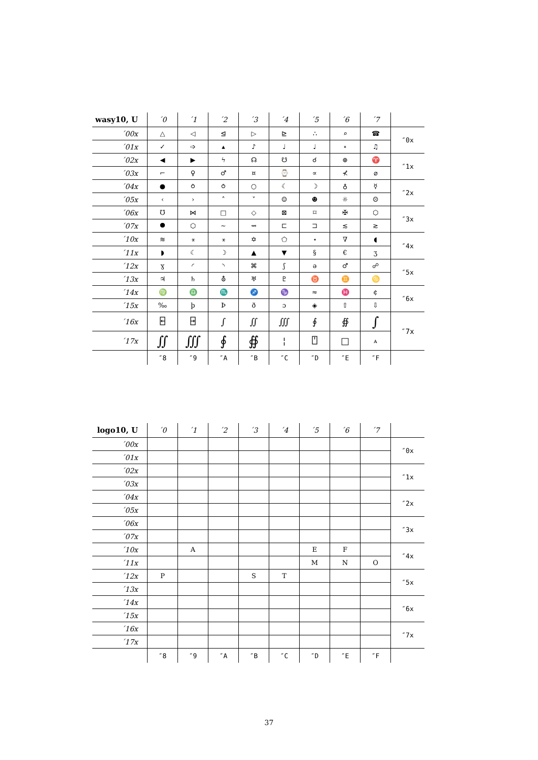| wasy10, U | ´0 | ´1 | ´2 | ´3 | ´4 | ´5 | ´6 | ´7 | |
| --- | --- | --- | --- | --- | --- | --- | --- | --- | --- |
| ´00x | △ | ◁ | ⊴ | ▷ | ⊵ | ∴ | ⌕ | ☎ | ″0x |
| ´01x | ✓ | ➩ | ▴ | ♪ | ♩ | ♩ | ∘ | ♫ | |
| ´02x | ◀ | ▶ | ϟ | ☊ | ☋ | ☌ | ⊛ | ♈ | ″1x |
| ´03x | ⌐ | ♀ | ♂ | ¤ | ⌚ | ∝ | ⊀ | ⌀ | |
| ´04x | ● | ⥁ | ⥀ | ○ | ☾ | ☽ | ♁ | ☿ | ″2x |
| ´05x | ‹ | › | ˄ | ˅ | ☺ | ☻ | ☼ | ☹ | |
| ´06x | ℧ | ⋈ | □ | ◇ | ⊠ | ⌑ | ✠ | ⬡ | ″3x |
| ´07x | ⯃ | ⬡ | ∼ | ⇝ | ⊏ | ⊐ | ≲ | ≳ | |
| ´10x | ≋ | ⚹ | ⚹ | ✡ | ⬠ | ⋆ | ∇ | ◖ | ″4x |
| ´11x | ◗ | ☾ | ☽ | ▲ | ▼ | § | € | ʒ | |
| ´12x | ɣ | ◜ | ◝ | ⌘ | ʃ | ə | ♂ | ☍ | ″5x |
| ´13x | ♃ | ♄ | ⛢ | ♅ | ♇ | ♉ | ♊ | ♋ | |
| ´14x | ♍ | ♎ | ♏ | ♐ | ♑ | ≈ | ♓ | ¢ | ″6x |
| ´15x | ‰ | þ | Þ | ð | ɔ | ◈ | ⇧ | ⇩ | |
| ´16x | ⍇ | ⍈ | ∫ | ∬ | ∭ | ∮ | ∯ | ∫ | ″7x |
| ´17x | ∬ | ∭ | ∮ | ∯ | ¦ | ⍞ | □ | ᴀ | |
| | ″8 | ″9 | ″A | ″B | ″C | ″D | ″E | ″F | |
| logo10, U | ´0 | ´1 | ´2 | ´3 | ´4 | ´5 | ´6 | ´7 | |
| --- | --- | --- | --- | --- | --- | --- | --- | --- | --- |
| ´00x | | | | | | | | | ″0x |
| ´01x | | | | | | | | | |
| ´02x | | | | | | | | | ″1x |
| ´03x | | | | | | | | | |
| ´04x | | | | | | | | | ″2x |
| ´05x | | | | | | | | | |
| ´06x | | | | | | | | | ″3x |
| ´07x | | | | | | | | | |
| ´10x | | A | | | | E | F | | ″4x |
| ´11x | | | | | | M | N | O | |
| ´12x | P | | | S | T | | | | ″5x |
| ´13x | | | | | | | | | |
| ´14x | | | | | | | | | ″6x |
| ´15x | | | | | | | | | |
| ´16x | | | | | | | | | ″7x |
| ´17x | | | | | | | | | |
| | ″8 | ″9 | ″A | ″B | ″C | ″D | ″E | ″F | |
37